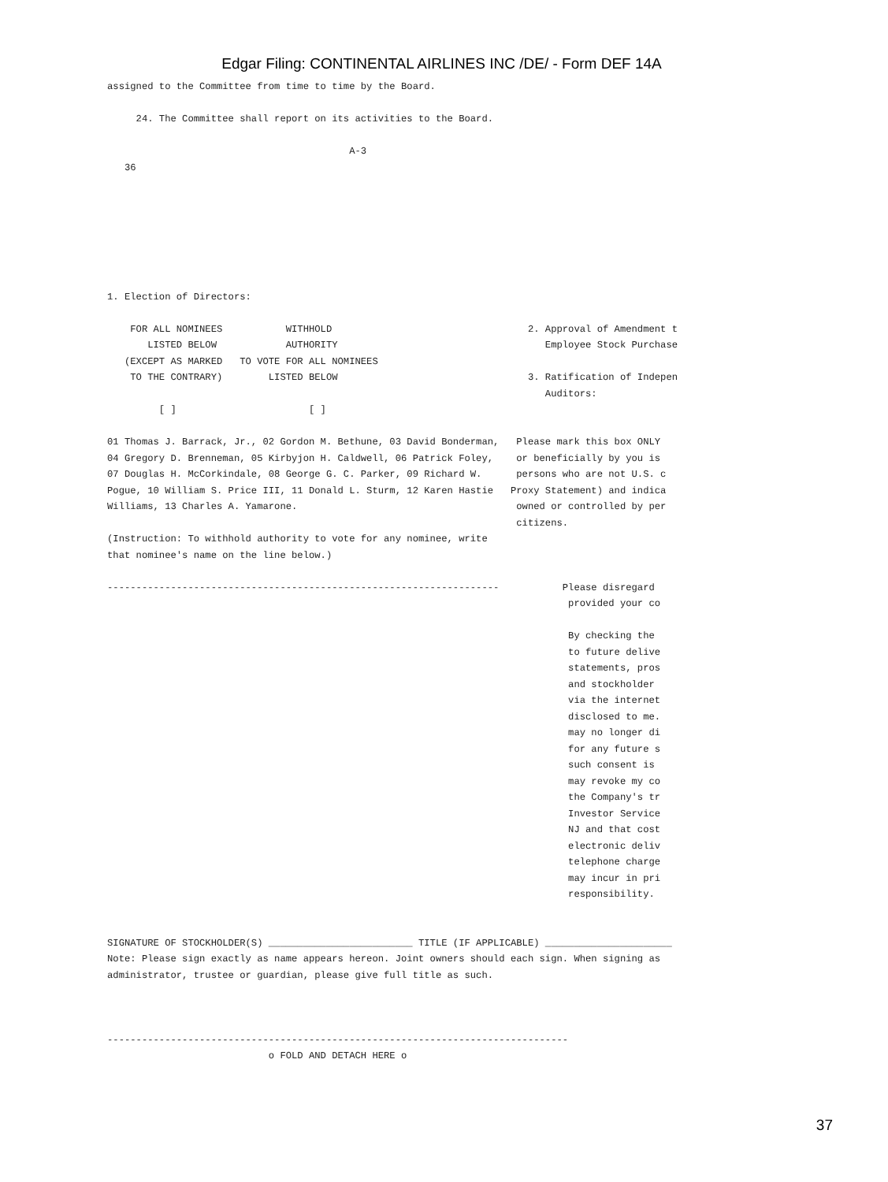Edgar Filing: CONTINENTAL AIRLINES INC /DE/ - Form DEF 14A
assigned to the Committee from time to time by the Board.

     24. The Committee shall report on its activities to the Board.

                                          A-3
   36







1. Election of Directors:

    FOR ALL NOMINEES           WITHHOLD                                  2. Approval of Amendment t
       LISTED BELOW            AUTHORITY                                    Employee Stock Purchase
   (EXCEPT AS MARKED   TO VOTE FOR ALL NOMINEES
    TO THE CONTRARY)        LISTED BELOW                                 3. Ratification of Indepen
                                                                            Auditors:
         [ ]                       [ ]

01 Thomas J. Barrack, Jr., 02 Gordon M. Bethune, 03 David Bonderman,   Please mark this box ONLY
04 Gregory D. Brenneman, 05 Kirbyjon H. Caldwell, 06 Patrick Foley,    or beneficially by you is
07 Douglas H. McCorkindale, 08 George G. C. Parker, 09 Richard W.      persons who are not U.S. c
Pogue, 10 William S. Price III, 11 Donald L. Sturm, 12 Karen Hastie   Proxy Statement) and indica
Williams, 13 Charles A. Yamarone.                                      owned or controlled by per
                                                                       citizens.
(Instruction: To withhold authority to vote for any nominee, write
that nominee's name on the line below.)

--------------------------------------------------------------------           Please disregard
                                                                                provided your co

                                                                                By checking the
                                                                                to future delive
                                                                                statements, pros
                                                                                and stockholder
                                                                                via the internet
                                                                                disclosed to me.
                                                                                may no longer di
                                                                                for any future s
                                                                                such consent is
                                                                                may revoke my co
                                                                                the Company's tr
                                                                                Investor Service
                                                                                NJ and that cost
                                                                                electronic deliv
                                                                                telephone charge
                                                                                may incur in pri
                                                                                responsibility.


SIGNATURE OF STOCKHOLDER(S) _________________________ TITLE (IF APPLICABLE) ______________________
Note: Please sign exactly as name appears hereon. Joint owners should each sign. When signing as
administrator, trustee or guardian, please give full title as such.



--------------------------------------------------------------------------------
                            o FOLD AND DETACH HERE o
37